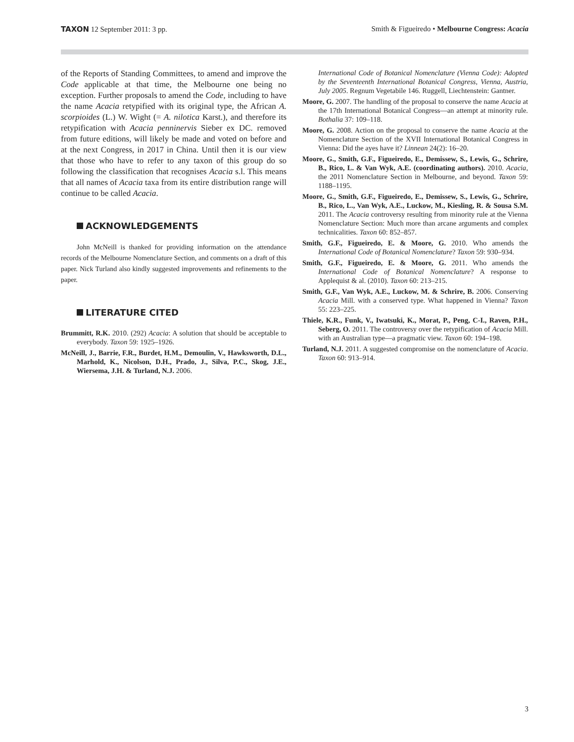TAXON 12 September 2011: 3 pp. Smith & Figueiredo • Melbourne Congress: Acacia
of the Reports of Standing Committees, to amend and improve the Code applicable at that time, the Melbourne one being no exception. Further proposals to amend the Code, including to have the name Acacia retypified with its original type, the African A. scorpioides (L.) W. Wight (= A. nilotica Karst.), and therefore its retypification with Acacia penninervis Sieber ex DC. removed from future editions, will likely be made and voted on before and at the next Congress, in 2017 in China. Until then it is our view that those who have to refer to any taxon of this group do so following the classification that recognises Acacia s.l. This means that all names of Acacia taxa from its entire distribution range will continue to be called Acacia.
ACKNOWLEDGEMENTS
John McNeill is thanked for providing information on the attendance records of the Melbourne Nomenclature Section, and comments on a draft of this paper. Nick Turland also kindly suggested improvements and refinements to the paper.
LITERATURE CITED
Brummitt, R.K. 2010. (292) Acacia: A solution that should be acceptable to everybody. Taxon 59: 1925–1926.
McNeill, J., Barrie, F.R., Burdet, H.M., Demoulin, V., Hawksworth, D.L., Marhold, K., Nicolson, D.H., Prado, J., Silva, P.C., Skog, J.E., Wiersema, J.H. & Turland, N.J. 2006.
International Code of Botanical Nomenclature (Vienna Code): Adopted by the Seventeenth International Botanical Congress, Vienna, Austria, July 2005. Regnum Vegetabile 146. Ruggell, Liechtenstein: Gantner.
Moore, G. 2007. The handling of the proposal to conserve the name Acacia at the 17th International Botanical Congress—an attempt at minority rule. Bothalia 37: 109–118.
Moore, G. 2008. Action on the proposal to conserve the name Acacia at the Nomenclature Section of the XVII International Botanical Congress in Vienna: Did the ayes have it? Linnean 24(2): 16–20.
Moore, G., Smith, G.F., Figueiredo, E., Demissew, S., Lewis, G., Schrire, B., Rico, L. & Van Wyk, A.E. (coordinating authors). 2010. Acacia, the 2011 Nomenclature Section in Melbourne, and beyond. Taxon 59: 1188–1195.
Moore, G., Smith, G.F., Figueiredo, E., Demissew, S., Lewis, G., Schrire, B., Rico, L., Van Wyk, A.E., Luckow, M., Kiesling, R. & Sousa S.M. 2011. The Acacia controversy resulting from minority rule at the Vienna Nomenclature Section: Much more than arcane arguments and complex technicalities. Taxon 60: 852–857.
Smith, G.F., Figueiredo, E. & Moore, G. 2010. Who amends the International Code of Botanical Nomenclature? Taxon 59: 930–934.
Smith, G.F., Figueiredo, E. & Moore, G. 2011. Who amends the International Code of Botanical Nomenclature? A response to Applequist & al. (2010). Taxon 60: 213–215.
Smith, G.F., Van Wyk, A.E., Luckow, M. & Schrire, B. 2006. Conserving Acacia Mill. with a conserved type. What happened in Vienna? Taxon 55: 223–225.
Thiele, K.R., Funk, V., Iwatsuki, K., Morat, P., Peng, C-I., Raven, P.H., Seberg, O. 2011. The controversy over the retypification of Acacia Mill. with an Australian type—a pragmatic view. Taxon 60: 194–198.
Turland, N.J. 2011. A suggested compromise on the nomenclature of Acacia. Taxon 60: 913–914.
3